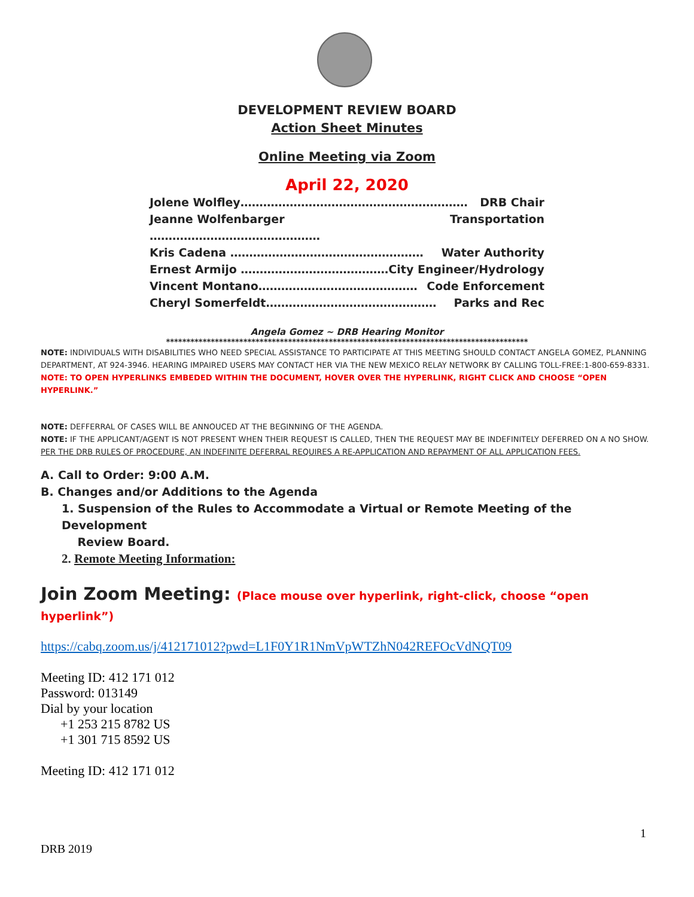DEVELOPMENT REVIEW BOARD
Action Sheet Minutes
Online Meeting via Zoom
April 22, 2020
Jolene Wolfley…………………………………………………… DRB Chair
Jeanne Wolfenbarger ……………………………………… Transportation
Kris Cadena …………………………………………… Water Authority
Ernest Armijo ………………………………… City Engineer/Hydrology
Vincent Montano…………………………………… Code Enforcement
Cheryl Somerfeldt……………………………………… Parks and Rec
Angela Gomez ~ DRB Hearing Monitor
*****************************************************************************************
NOTE: INDIVIDUALS WITH DISABILITIES WHO NEED SPECIAL ASSISTANCE TO PARTICIPATE AT THIS MEETING SHOULD CONTACT ANGELA GOMEZ, PLANNING DEPARTMENT, AT 924-3946. HEARING IMPAIRED USERS MAY CONTACT HER VIA THE NEW MEXICO RELAY NETWORK BY CALLING TOLL-FREE:1-800-659-8331.
NOTE: TO OPEN HYPERLINKS EMBEDED WITHIN THE DOCUMENT, HOVER OVER THE HYPERLINK, RIGHT CLICK AND CHOOSE “OPEN HYPERLINK.”
NOTE: DEFFERRAL OF CASES WILL BE ANNOUCED AT THE BEGINNING OF THE AGENDA.
NOTE: IF THE APPLICANT/AGENT IS NOT PRESENT WHEN THEIR REQUEST IS CALLED, THEN THE REQUEST MAY BE INDEFINITELY DEFERRED ON A NO SHOW. PER THE DRB RULES OF PROCEDURE, AN INDEFINITE DEFERRAL REQUIRES A RE-APPLICATION AND REPAYMENT OF ALL APPLICATION FEES.
A. Call to Order: 9:00 A.M.
B. Changes and/or Additions to the Agenda
1. Suspension of the Rules to Accommodate a Virtual or Remote Meeting of the Development
Review Board.
2. Remote Meeting Information:
Join Zoom Meeting: (Place mouse over hyperlink, right-click, choose “open hyperlink”)
https://cabq.zoom.us/j/412171012?pwd=L1F0Y1R1NmVpWTZhN042REFOcVdNQT09
Meeting ID: 412 171 012
Password: 013149
Dial by your location
+1 253 215 8782 US
+1 301 715 8592 US
Meeting ID: 412 171 012
1
DRB 2019